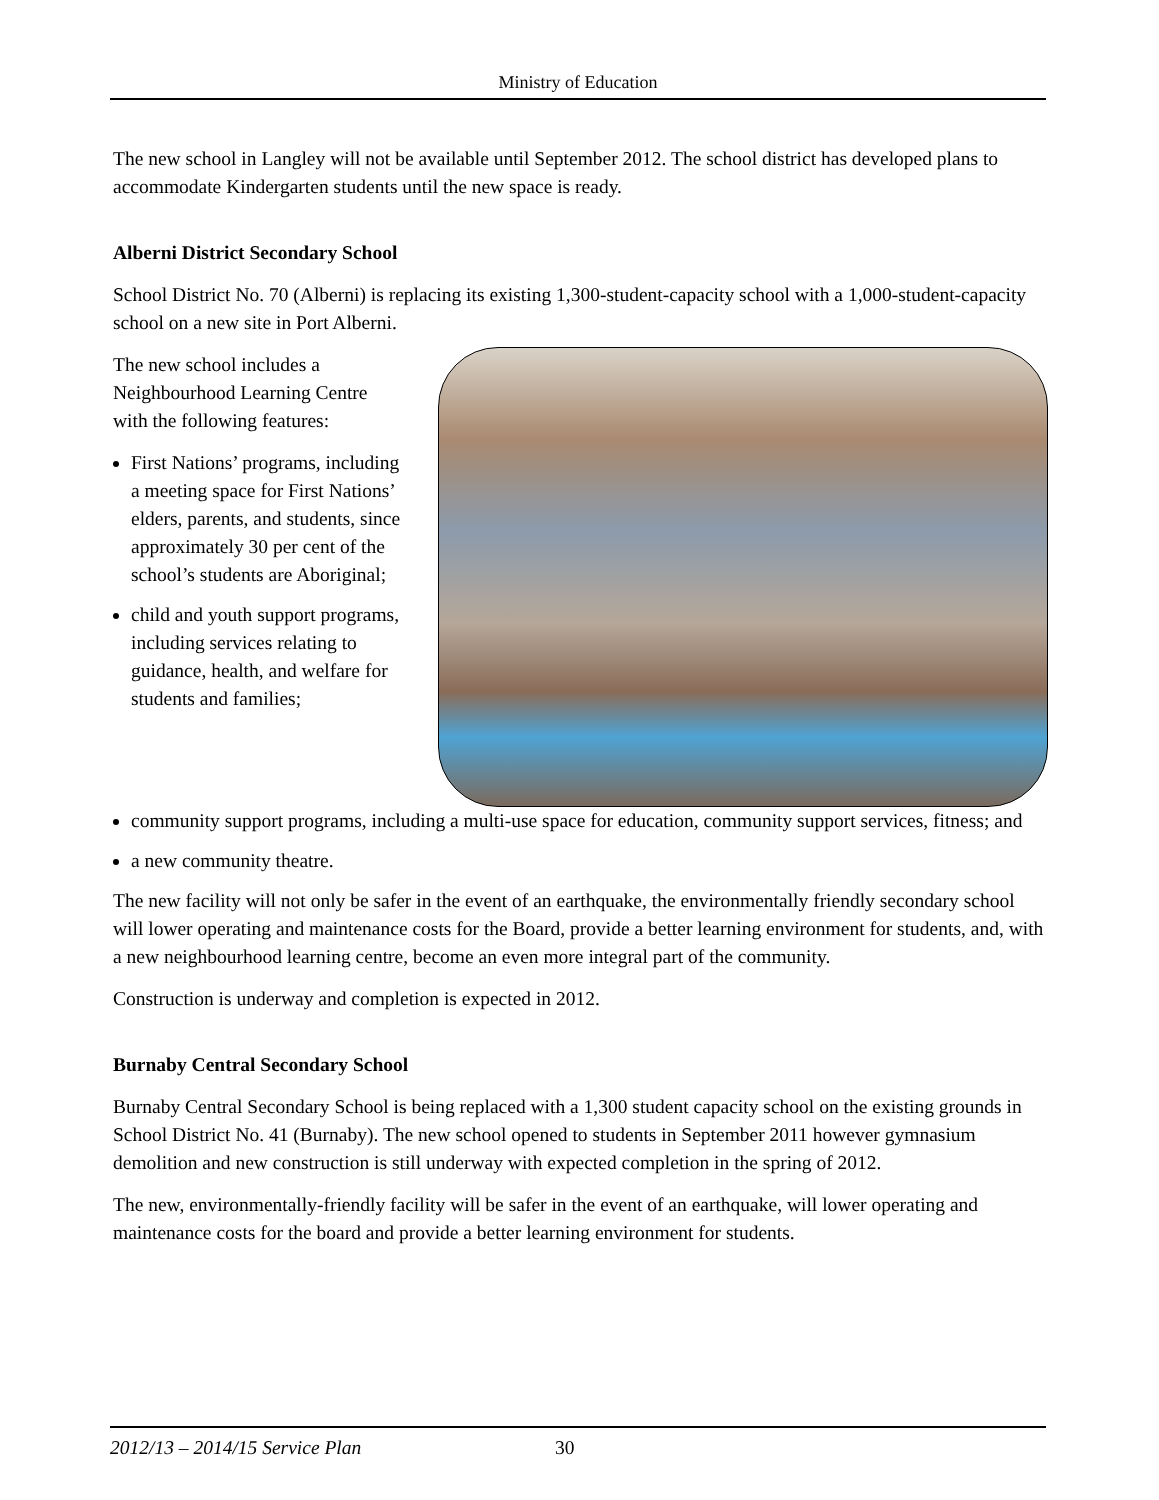Ministry of Education
The new school in Langley will not be available until September 2012. The school district has developed plans to accommodate Kindergarten students until the new space is ready.
Alberni District Secondary School
School District No. 70 (Alberni) is replacing its existing 1,300-student-capacity school with a 1,000-student-capacity school on a new site in Port Alberni.
The new school includes a Neighbourhood Learning Centre with the following features:
First Nations’ programs, including a meeting space for First Nations’ elders, parents, and students, since approximately 30 per cent of the school’s students are Aboriginal;
child and youth support programs, including services relating to guidance, health, and welfare for students and families;
community support programs, including a multi-use space for education, community support services, fitness; and
a new community theatre.
The new facility will not only be safer in the event of an earthquake, the environmentally friendly secondary school will lower operating and maintenance costs for the Board, provide a better learning environment for students, and, with a new neighbourhood learning centre, become an even more integral part of the community.
Construction is underway and completion is expected in 2012.
Burnaby Central Secondary School
Burnaby Central Secondary School is being replaced with a 1,300 student capacity school on the existing grounds in School District No. 41 (Burnaby). The new school opened to students in September 2011 however gymnasium demolition and new construction is still underway with expected completion in the spring of 2012.
The new, environmentally-friendly facility will be safer in the event of an earthquake, will lower operating and maintenance costs for the board and provide a better learning environment for students.
2012/13 – 2014/15 Service Plan 30